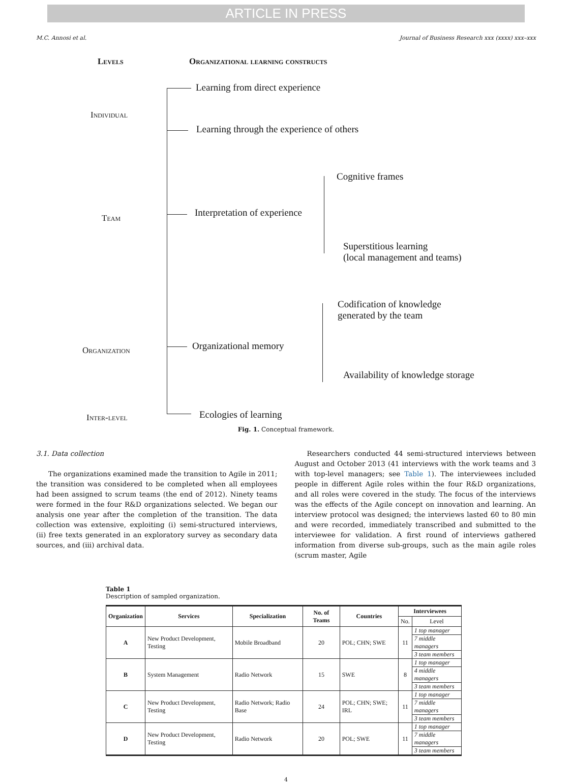ARTICLE IN PRESS
M.C. Annosi et al. Journal of Business Research xxx (xxxx) xxx–xxx
Levels Organizational learning constructs
Individual
Learning from direct experience
Learning through the experience of others
Cognitive frames
Team Interpretation of experience
Superstitious learning
(local management and teams)
Codification of knowledge
generated by the team
Organization Organizational memory
Availability of knowledge storage
Inter-level Ecologies of learning
Fig. 1. Conceptual framework.
3.1. Data collection
The organizations examined made the transition to Agile in 2011; the transition was considered to be completed when all employees had been assigned to scrum teams (the end of 2012). Ninety teams were formed in the four R&D organizations selected. We began our analysis one year after the completion of the transition. The data collection was extensive, exploiting (i) semi-structured interviews, (ii) free texts generated in an exploratory survey as secondary data sources, and (iii) archival data.
Researchers conducted 44 semi-structured interviews between August and October 2013 (41 interviews with the work teams and 3 with top-level managers; see Table 1). The interviewees included people in different Agile roles within the four R&D organizations, and all roles were covered in the study. The focus of the interviews was the effects of the Agile concept on innovation and learning. An interview protocol was designed; the interviews lasted 60 to 80 min and were recorded, immediately transcribed and submitted to the interviewee for validation. A first round of interviews gathered information from diverse sub-groups, such as the main agile roles (scrum master, Agile
Table 1
Description of sampled organization.
| Organization | Services | Specialization | No. of Teams | Countries | Interviewees | |
| --- | --- | --- | --- | --- | --- | --- |
| | | | | | No. | Level |
| A | New Product Development, Testing | Mobile Broadband | 20 | POL; CHN; SWE | 11 | 1 top manager |
| | | | | | | 7 middle managers |
| | | | | | | 3 team members |
| B | System Management | Radio Network | 15 | SWE | 8 | 1 top manager |
| | | | | | | 4 middle managers |
| | | | | | | 3 team members |
| C | New Product Development, Testing | Radio Network; Radio Base | 24 | POL; CHN; SWE; IRL | 11 | 1 top manager |
| | | | | | | 7 middle managers |
| | | | | | | 3 team members |
| D | New Product Development, Testing | Radio Network | 20 | POL; SWE | 11 | 1 top manager |
| | | | | | | 7 middle managers |
| | | | | | | 3 team members |
4